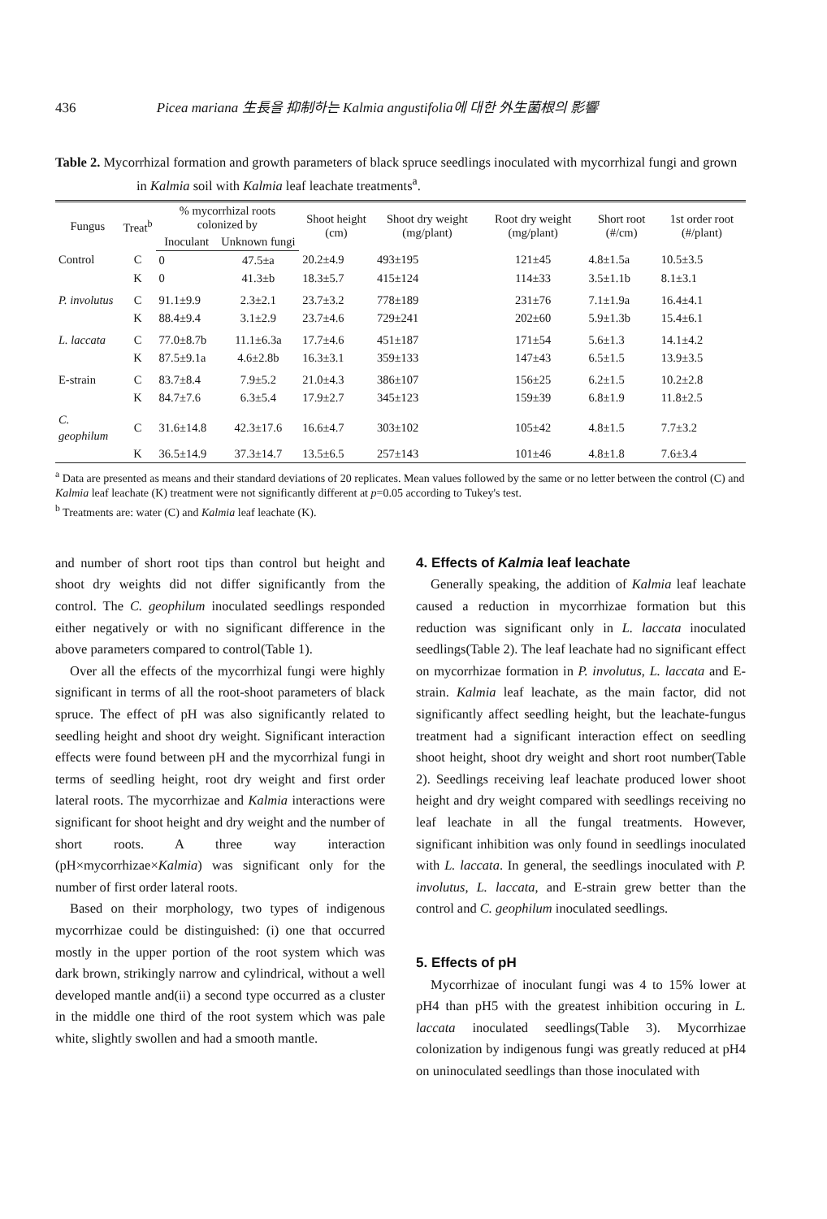436 Picea mariana 生長을 抑制하는 Kalmia angustifolia에 대한 外生菌根의 影響
Table 2. Mycorrhizal formation and growth parameters of black spruce seedlings inoculated with mycorrhizal fungi and grown in Kalmia soil with Kalmia leaf leachate treatments<sup>a</sup>.
| Fungus | Treat<sup>b</sup> | % mycorrhizal roots colonized by | | Shoot height (cm) | Shoot dry weight (mg/plant) | Root dry weight (mg/plant) | Short root (#/cm) | 1st order root (#/plant) |
| --- | --- | --- | --- | --- | --- | --- | --- | --- |
| | | Inoculant | Unknown fungi | | | | | |
| Control | C | 0 | 47.5±a | 20.2±4.9 | 493±195 | 121±45 | 4.8±1.5a | 10.5±3.5 |
| | K | 0 | 41.3±b | 18.3±5.7 | 415±124 | 114±33 | 3.5±1.1b | 8.1±3.1 |
| P. involutus | C | 91.1±9.9 | 2.3±2.1 | 23.7±3.2 | 778±189 | 231±76 | 7.1±1.9a | 16.4±4.1 |
| | K | 88.4±9.4 | 3.1±2.9 | 23.7±4.6 | 729±241 | 202±60 | 5.9±1.3b | 15.4±6.1 |
| L. laccata | C | 77.0±8.7b | 11.1±6.3a | 17.7±4.6 | 451±187 | 171±54 | 5.6±1.3 | 14.1±4.2 |
| | K | 87.5±9.1a | 4.6±2.8b | 16.3±3.1 | 359±133 | 147±43 | 6.5±1.5 | 13.9±3.5 |
| E-strain | C | 83.7±8.4 | 7.9±5.2 | 21.0±4.3 | 386±107 | 156±25 | 6.2±1.5 | 10.2±2.8 |
| | K | 84.7±7.6 | 6.3±5.4 | 17.9±2.7 | 345±123 | 159±39 | 6.8±1.9 | 11.8±2.5 |
| C. geophilum | C | 31.6±14.8 | 42.3±17.6 | 16.6±4.7 | 303±102 | 105±42 | 4.8±1.5 | 7.7±3.2 |
| | K | 36.5±14.9 | 37.3±14.7 | 13.5±6.5 | 257±143 | 101±46 | 4.8±1.8 | 7.6±3.4 |
<sup>a</sup> Data are presented as means and their standard deviations of 20 replicates. Mean values followed by the same or no letter between the control (C) and Kalmia leaf leachate (K) treatment were not significantly different at p=0.05 according to Tukey's test.
<sup>b</sup> Treatments are: water (C) and Kalmia leaf leachate (K).
and number of short root tips than control but height and shoot dry weights did not differ significantly from the control. The C. geophilum inoculated seedlings responded either negatively or with no significant difference in the above parameters compared to control(Table 1).
Over all the effects of the mycorrhizal fungi were highly significant in terms of all the root-shoot parameters of black spruce. The effect of pH was also significantly related to seedling height and shoot dry weight. Significant interaction effects were found between pH and the mycorrhizal fungi in terms of seedling height, root dry weight and first order lateral roots. The mycorrhizae and Kalmia interactions were significant for shoot height and dry weight and the number of short roots. A three way interaction (pH×mycorrhizae×Kalmia) was significant only for the number of first order lateral roots.
Based on their morphology, two types of indigenous mycorrhizae could be distinguished: (i) one that occurred mostly in the upper portion of the root system which was dark brown, strikingly narrow and cylindrical, without a well developed mantle and(ii) a second type occurred as a cluster in the middle one third of the root system which was pale white, slightly swollen and had a smooth mantle.
4. Effects of Kalmia leaf leachate
Generally speaking, the addition of Kalmia leaf leachate caused a reduction in mycorrhizae formation but this reduction was significant only in L. laccata inoculated seedlings(Table 2). The leaf leachate had no significant effect on mycorrhizae formation in P. involutus, L. laccata and E-strain. Kalmia leaf leachate, as the main factor, did not significantly affect seedling height, but the leachate-fungus treatment had a significant interaction effect on seedling shoot height, shoot dry weight and short root number(Table 2). Seedlings receiving leaf leachate produced lower shoot height and dry weight compared with seedlings receiving no leaf leachate in all the fungal treatments. However, significant inhibition was only found in seedlings inoculated with L. laccata. In general, the seedlings inoculated with P. involutus, L. laccata, and E-strain grew better than the control and C. geophilum inoculated seedlings.
5. Effects of pH
Mycorrhizae of inoculant fungi was 4 to 15% lower at pH4 than pH5 with the greatest inhibition occuring in L. laccata inoculated seedlings(Table 3). Mycorrhizae colonization by indigenous fungi was greatly reduced at pH4 on uninoculated seedlings than those inoculated with